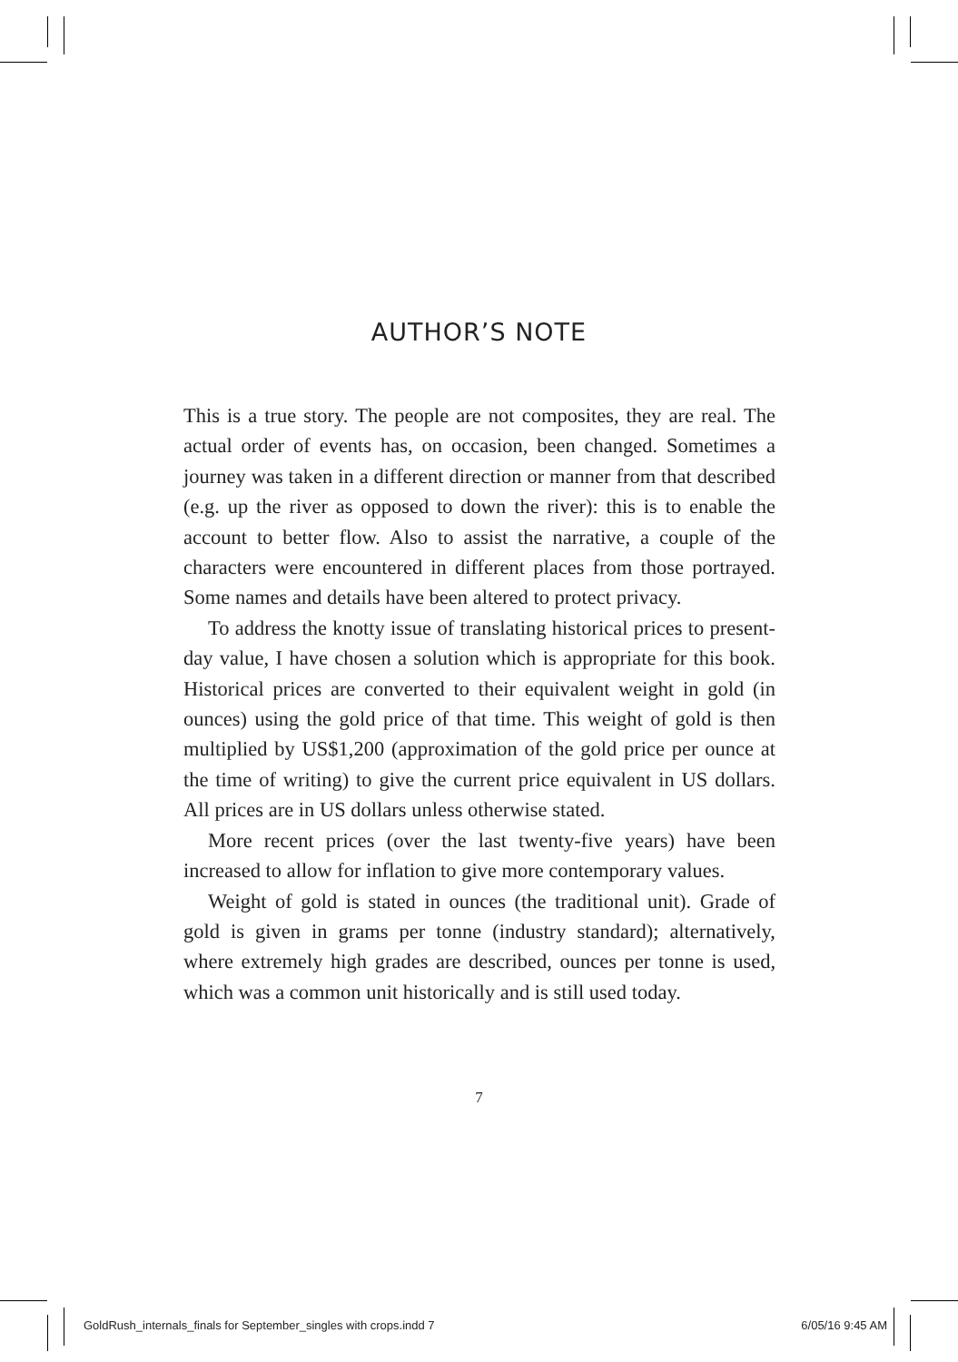AUTHOR’S NOTE
This is a true story. The people are not composites, they are real. The actual order of events has, on occasion, been changed. Sometimes a journey was taken in a different direction or manner from that described (e.g. up the river as opposed to down the river): this is to enable the account to better flow. Also to assist the narrative, a couple of the characters were encountered in different places from those portrayed. Some names and details have been altered to protect privacy.
To address the knotty issue of translating historical prices to present-day value, I have chosen a solution which is appropriate for this book. Historical prices are converted to their equivalent weight in gold (in ounces) using the gold price of that time. This weight of gold is then multiplied by US$1,200 (approximation of the gold price per ounce at the time of writing) to give the current price equivalent in US dollars. All prices are in US dollars unless otherwise stated.
More recent prices (over the last twenty-five years) have been increased to allow for inflation to give more contemporary values.
Weight of gold is stated in ounces (the traditional unit). Grade of gold is given in grams per tonne (industry standard); alternatively, where extremely high grades are described, ounces per tonne is used, which was a common unit historically and is still used today.
7
GoldRush_internals_finals for September_singles with crops.indd 7 6/05/16 9:45 AM